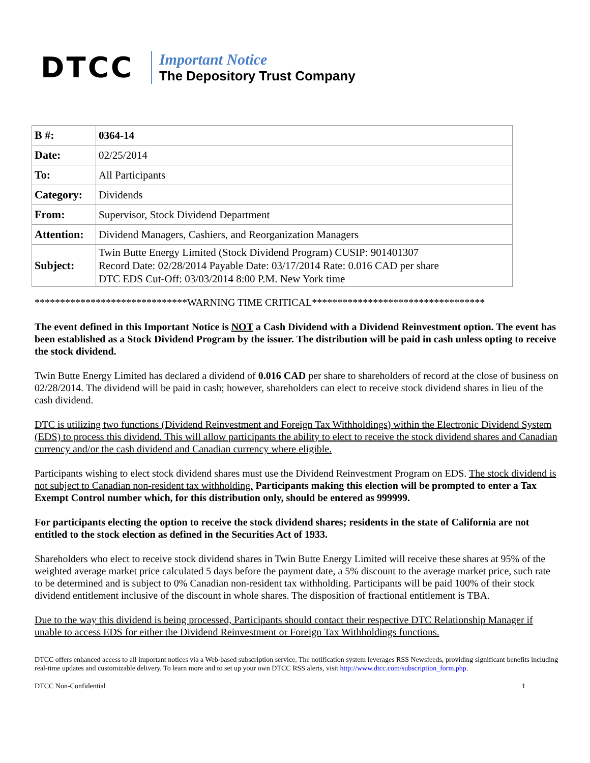DTCC
Important Notice
The Depository Trust Company
| B #: | 0364-14 |
| Date: | 02/25/2014 |
| To: | All Participants |
| Category: | Dividends |
| From: | Supervisor, Stock Dividend Department |
| Attention: | Dividend Managers, Cashiers, and Reorganization Managers |
| Subject: | Twin Butte Energy Limited (Stock Dividend Program) CUSIP: 901401307 Record Date: 02/28/2014 Payable Date: 03/17/2014 Rate: 0.016 CAD per share DTC EDS Cut-Off: 03/03/2014 8:00 P.M. New York time |
******************************WARNING TIME CRITICAL**********************************
The event defined in this Important Notice is NOT a Cash Dividend with a Dividend Reinvestment option. The event has been established as a Stock Dividend Program by the issuer. The distribution will be paid in cash unless opting to receive the stock dividend.
Twin Butte Energy Limited has declared a dividend of 0.016 CAD per share to shareholders of record at the close of business on 02/28/2014. The dividend will be paid in cash; however, shareholders can elect to receive stock dividend shares in lieu of the cash dividend.
DTC is utilizing two functions (Dividend Reinvestment and Foreign Tax Withholdings) within the Electronic Dividend System (EDS) to process this dividend. This will allow participants the ability to elect to receive the stock dividend shares and Canadian currency and/or the cash dividend and Canadian currency where eligible.
Participants wishing to elect stock dividend shares must use the Dividend Reinvestment Program on EDS. The stock dividend is not subject to Canadian non-resident tax withholding. Participants making this election will be prompted to enter a Tax Exempt Control number which, for this distribution only, should be entered as 999999.
For participants electing the option to receive the stock dividend shares; residents in the state of California are not entitled to the stock election as defined in the Securities Act of 1933.
Shareholders who elect to receive stock dividend shares in Twin Butte Energy Limited will receive these shares at 95% of the weighted average market price calculated 5 days before the payment date, a 5% discount to the average market price, such rate to be determined and is subject to 0% Canadian non-resident tax withholding. Participants will be paid 100% of their stock dividend entitlement inclusive of the discount in whole shares. The disposition of fractional entitlement is TBA.
Due to the way this dividend is being processed, Participants should contact their respective DTC Relationship Manager if unable to access EDS for either the Dividend Reinvestment or Foreign Tax Withholdings functions.
DTCC offers enhanced access to all important notices via a Web-based subscription service. The notification system leverages RSS Newsfeeds, providing significant benefits including real-time updates and customizable delivery. To learn more and to set up your own DTCC RSS alerts, visit http://www.dtcc.com/subscription_form.php.
DTCC Non-Confidential 1